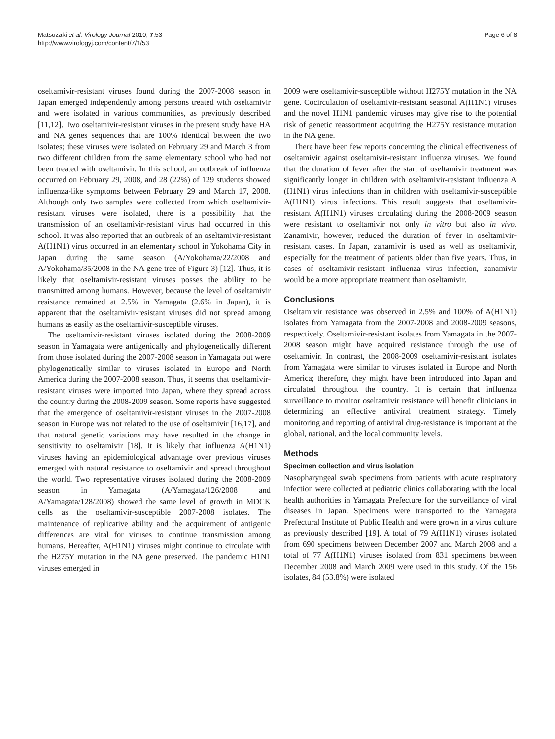Matsuzaki et al. Virology Journal 2010, 7:53
http://www.virologyj.com/content/7/1/53
Page 6 of 8
oseltamivir-resistant viruses found during the 2007-2008 season in Japan emerged independently among persons treated with oseltamivir and were isolated in various communities, as previously described [11,12]. Two oseltamivir-resistant viruses in the present study have HA and NA genes sequences that are 100% identical between the two isolates; these viruses were isolated on February 29 and March 3 from two different children from the same elementary school who had not been treated with oseltamivir. In this school, an outbreak of influenza occurred on February 29, 2008, and 28 (22%) of 129 students showed influenza-like symptoms between February 29 and March 17, 2008. Although only two samples were collected from which oseltamivir-resistant viruses were isolated, there is a possibility that the transmission of an oseltamivir-resistant virus had occurred in this school. It was also reported that an outbreak of an oseltamivir-resistant A(H1N1) virus occurred in an elementary school in Yokohama City in Japan during the same season (A/Yokohama/22/2008 and A/Yokohama/35/2008 in the NA gene tree of Figure 3) [12]. Thus, it is likely that oseltamivir-resistant viruses posses the ability to be transmitted among humans. However, because the level of oseltamivir resistance remained at 2.5% in Yamagata (2.6% in Japan), it is apparent that the oseltamivir-resistant viruses did not spread among humans as easily as the oseltamivir-susceptible viruses.
The oseltamivir-resistant viruses isolated during the 2008-2009 season in Yamagata were antigenically and phylogenetically different from those isolated during the 2007-2008 season in Yamagata but were phylogenetically similar to viruses isolated in Europe and North America during the 2007-2008 season. Thus, it seems that oseltamivir-resistant viruses were imported into Japan, where they spread across the country during the 2008-2009 season. Some reports have suggested that the emergence of oseltamivir-resistant viruses in the 2007-2008 season in Europe was not related to the use of oseltamivir [16,17], and that natural genetic variations may have resulted in the change in sensitivity to oseltamivir [18]. It is likely that influenza A(H1N1) viruses having an epidemiological advantage over previous viruses emerged with natural resistance to oseltamivir and spread throughout the world. Two representative viruses isolated during the 2008-2009 season in Yamagata (A/Yamagata/126/2008 and A/Yamagata/128/2008) showed the same level of growth in MDCK cells as the oseltamivir-susceptible 2007-2008 isolates. The maintenance of replicative ability and the acquirement of antigenic differences are vital for viruses to continue transmission among humans. Hereafter, A(H1N1) viruses might continue to circulate with the H275Y mutation in the NA gene preserved. The pandemic H1N1 viruses emerged in
2009 were oseltamivir-susceptible without H275Y mutation in the NA gene. Cocirculation of oseltamivir-resistant seasonal A(H1N1) viruses and the novel H1N1 pandemic viruses may give rise to the potential risk of genetic reassortment acquiring the H275Y resistance mutation in the NA gene.
There have been few reports concerning the clinical effectiveness of oseltamivir against oseltamivir-resistant influenza viruses. We found that the duration of fever after the start of oseltamivir treatment was significantly longer in children with oseltamivir-resistant influenza A (H1N1) virus infections than in children with oseltamivir-susceptible A(H1N1) virus infections. This result suggests that oseltamivir-resistant A(H1N1) viruses circulating during the 2008-2009 season were resistant to oseltamivir not only in vitro but also in vivo. Zanamivir, however, reduced the duration of fever in oseltamivir-resistant cases. In Japan, zanamivir is used as well as oseltamivir, especially for the treatment of patients older than five years. Thus, in cases of oseltamivir-resistant influenza virus infection, zanamivir would be a more appropriate treatment than oseltamivir.
Conclusions
Oseltamivir resistance was observed in 2.5% and 100% of A(H1N1) isolates from Yamagata from the 2007-2008 and 2008-2009 seasons, respectively. Oseltamivir-resistant isolates from Yamagata in the 2007-2008 season might have acquired resistance through the use of oseltamivir. In contrast, the 2008-2009 oseltamivir-resistant isolates from Yamagata were similar to viruses isolated in Europe and North America; therefore, they might have been introduced into Japan and circulated throughout the country. It is certain that influenza surveillance to monitor oseltamivir resistance will benefit clinicians in determining an effective antiviral treatment strategy. Timely monitoring and reporting of antiviral drug-resistance is important at the global, national, and the local community levels.
Methods
Specimen collection and virus isolation
Nasopharyngeal swab specimens from patients with acute respiratory infection were collected at pediatric clinics collaborating with the local health authorities in Yamagata Prefecture for the surveillance of viral diseases in Japan. Specimens were transported to the Yamagata Prefectural Institute of Public Health and were grown in a virus culture as previously described [19]. A total of 79 A(H1N1) viruses isolated from 690 specimens between December 2007 and March 2008 and a total of 77 A(H1N1) viruses isolated from 831 specimens between December 2008 and March 2009 were used in this study. Of the 156 isolates, 84 (53.8%) were isolated